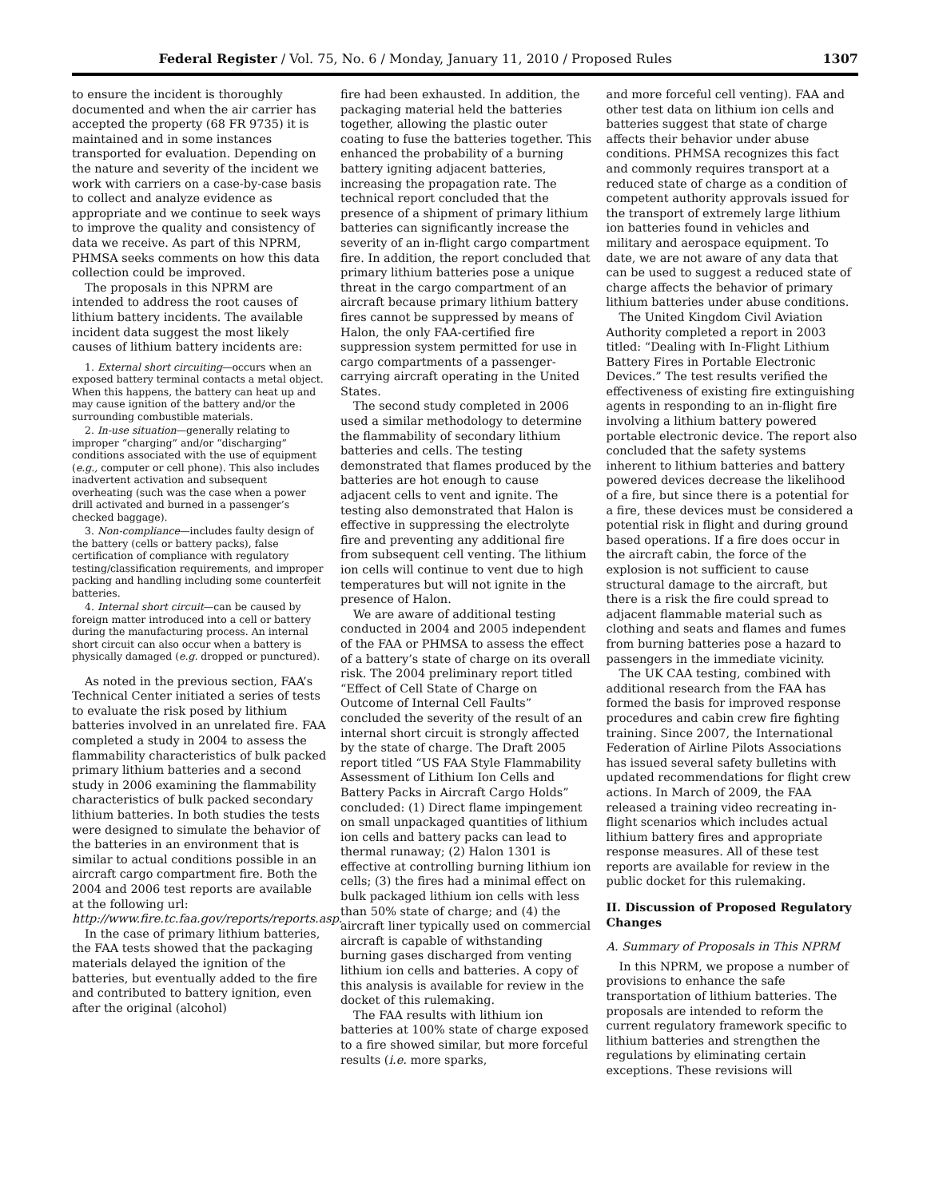Federal Register / Vol. 75, No. 6 / Monday, January 11, 2010 / Proposed Rules 1307
to ensure the incident is thoroughly documented and when the air carrier has accepted the property (68 FR 9735) it is maintained and in some instances transported for evaluation. Depending on the nature and severity of the incident we work with carriers on a case-by-case basis to collect and analyze evidence as appropriate and we continue to seek ways to improve the quality and consistency of data we receive. As part of this NPRM, PHMSA seeks comments on how this data collection could be improved.
The proposals in this NPRM are intended to address the root causes of lithium battery incidents. The available incident data suggest the most likely causes of lithium battery incidents are:
1. External short circuiting—occurs when an exposed battery terminal contacts a metal object. When this happens, the battery can heat up and may cause ignition of the battery and/or the surrounding combustible materials.
2. In-use situation—generally relating to improper “charging” and/or “discharging” conditions associated with the use of equipment (e.g., computer or cell phone). This also includes inadvertent activation and subsequent overheating (such was the case when a power drill activated and burned in a passenger’s checked baggage).
3. Non-compliance—includes faulty design of the battery (cells or battery packs), false certification of compliance with regulatory testing/classification requirements, and improper packing and handling including some counterfeit batteries.
4. Internal short circuit—can be caused by foreign matter introduced into a cell or battery during the manufacturing process. An internal short circuit can also occur when a battery is physically damaged (e.g. dropped or punctured).
As noted in the previous section, FAA’s Technical Center initiated a series of tests to evaluate the risk posed by lithium batteries involved in an unrelated fire. FAA completed a study in 2004 to assess the flammability characteristics of bulk packed primary lithium batteries and a second study in 2006 examining the flammability characteristics of bulk packed secondary lithium batteries. In both studies the tests were designed to simulate the behavior of the batteries in an environment that is similar to actual conditions possible in an aircraft cargo compartment fire. Both the 2004 and 2006 test reports are available at the following url: http://www.fire.tc.faa.gov/reports/reports.asp.
In the case of primary lithium batteries, the FAA tests showed that the packaging materials delayed the ignition of the batteries, but eventually added to the fire and contributed to battery ignition, even after the original (alcohol)
fire had been exhausted. In addition, the packaging material held the batteries together, allowing the plastic outer coating to fuse the batteries together. This enhanced the probability of a burning battery igniting adjacent batteries, increasing the propagation rate. The technical report concluded that the presence of a shipment of primary lithium batteries can significantly increase the severity of an in-flight cargo compartment fire. In addition, the report concluded that primary lithium batteries pose a unique threat in the cargo compartment of an aircraft because primary lithium battery fires cannot be suppressed by means of Halon, the only FAA-certified fire suppression system permitted for use in cargo compartments of a passenger-carrying aircraft operating in the United States.
The second study completed in 2006 used a similar methodology to determine the flammability of secondary lithium batteries and cells. The testing demonstrated that flames produced by the batteries are hot enough to cause adjacent cells to vent and ignite. The testing also demonstrated that Halon is effective in suppressing the electrolyte fire and preventing any additional fire from subsequent cell venting. The lithium ion cells will continue to vent due to high temperatures but will not ignite in the presence of Halon.
We are aware of additional testing conducted in 2004 and 2005 independent of the FAA or PHMSA to assess the effect of a battery’s state of charge on its overall risk. The 2004 preliminary report titled “Effect of Cell State of Charge on Outcome of Internal Cell Faults” concluded the severity of the result of an internal short circuit is strongly affected by the state of charge. The Draft 2005 report titled “US FAA Style Flammability Assessment of Lithium Ion Cells and Battery Packs in Aircraft Cargo Holds” concluded: (1) Direct flame impingement on small unpackaged quantities of lithium ion cells and battery packs can lead to thermal runaway; (2) Halon 1301 is effective at controlling burning lithium ion cells; (3) the fires had a minimal effect on bulk packaged lithium ion cells with less than 50% state of charge; and (4) the aircraft liner typically used on commercial aircraft is capable of withstanding burning gases discharged from venting lithium ion cells and batteries. A copy of this analysis is available for review in the docket of this rulemaking.
The FAA results with lithium ion batteries at 100% state of charge exposed to a fire showed similar, but more forceful results (i.e. more sparks,
and more forceful cell venting). FAA and other test data on lithium ion cells and batteries suggest that state of charge affects their behavior under abuse conditions. PHMSA recognizes this fact and commonly requires transport at a reduced state of charge as a condition of competent authority approvals issued for the transport of extremely large lithium ion batteries found in vehicles and military and aerospace equipment. To date, we are not aware of any data that can be used to suggest a reduced state of charge affects the behavior of primary lithium batteries under abuse conditions.
The United Kingdom Civil Aviation Authority completed a report in 2003 titled: “Dealing with In-Flight Lithium Battery Fires in Portable Electronic Devices.” The test results verified the effectiveness of existing fire extinguishing agents in responding to an in-flight fire involving a lithium battery powered portable electronic device. The report also concluded that the safety systems inherent to lithium batteries and battery powered devices decrease the likelihood of a fire, but since there is a potential for a fire, these devices must be considered a potential risk in flight and during ground based operations. If a fire does occur in the aircraft cabin, the force of the explosion is not sufficient to cause structural damage to the aircraft, but there is a risk the fire could spread to adjacent flammable material such as clothing and seats and flames and fumes from burning batteries pose a hazard to passengers in the immediate vicinity.
The UK CAA testing, combined with additional research from the FAA has formed the basis for improved response procedures and cabin crew fire fighting training. Since 2007, the International Federation of Airline Pilots Associations has issued several safety bulletins with updated recommendations for flight crew actions. In March of 2009, the FAA released a training video recreating in-flight scenarios which includes actual lithium battery fires and appropriate response measures. All of these test reports are available for review in the public docket for this rulemaking.
II. Discussion of Proposed Regulatory Changes
A. Summary of Proposals in This NPRM
In this NPRM, we propose a number of provisions to enhance the safe transportation of lithium batteries. The proposals are intended to reform the current regulatory framework specific to lithium batteries and strengthen the regulations by eliminating certain exceptions. These revisions will